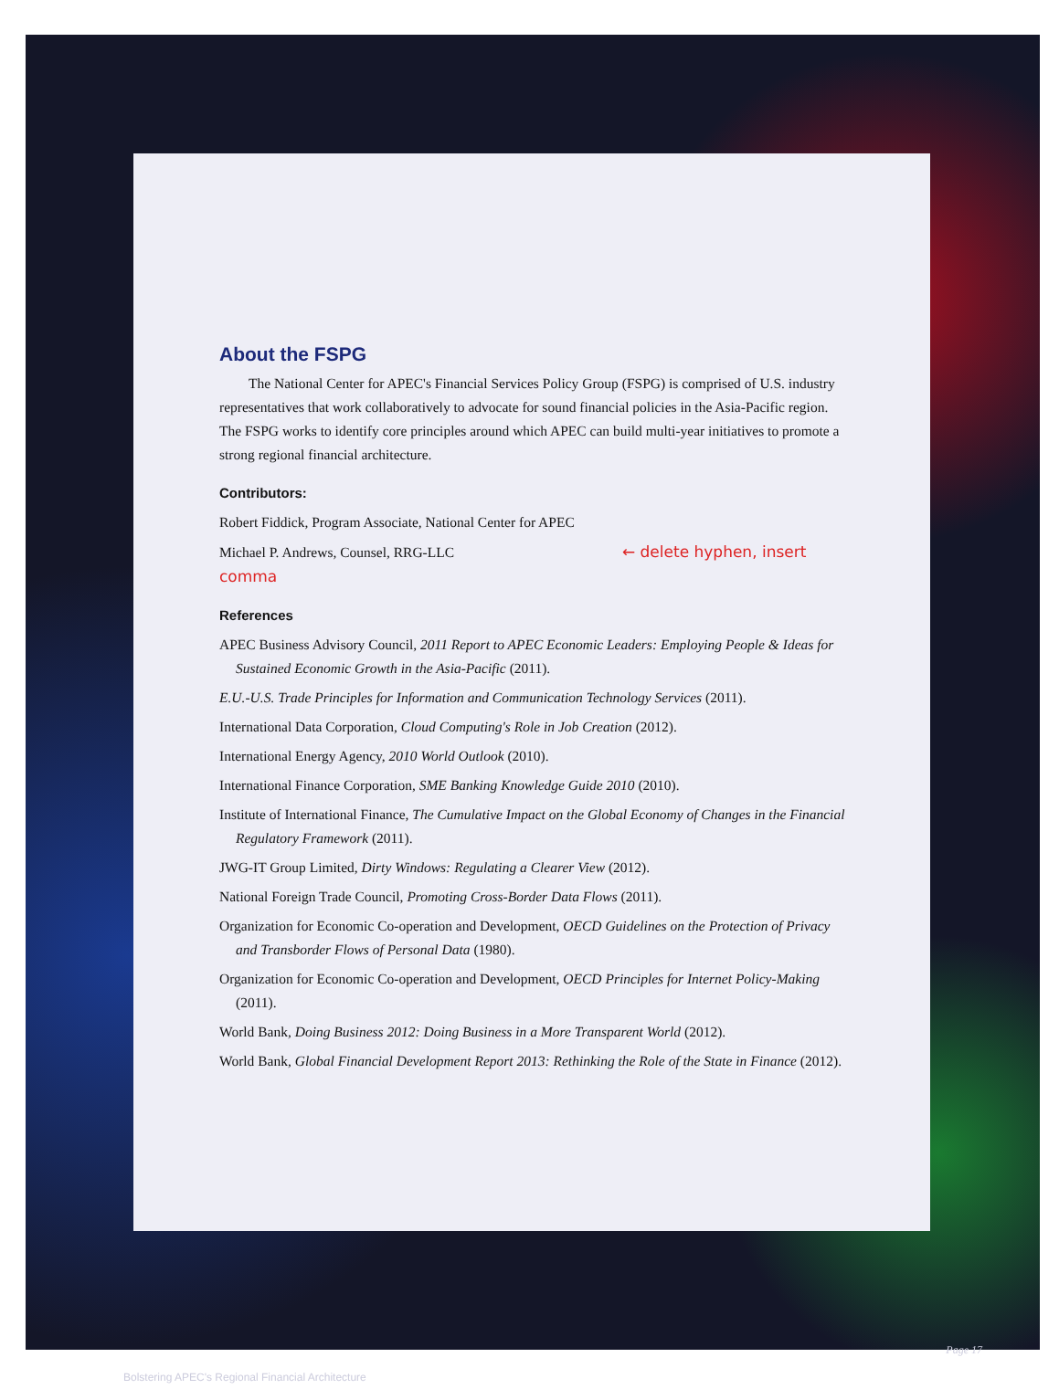About the FSPG
The National Center for APEC's Financial Services Policy Group (FSPG) is comprised of U.S. industry representatives that work collaboratively to advocate for sound financial policies in the Asia-Pacific region. The FSPG works to identify core principles around which APEC can build multi-year initiatives to promote a strong regional financial architecture.
Contributors:
Robert Fiddick, Program Associate, National Center for APEC
Michael P. Andrews, Counsel, RRG-LLC ← delete hyphen, insert comma
References
APEC Business Advisory Council, 2011 Report to APEC Economic Leaders: Employing People & Ideas for Sustained Economic Growth in the Asia-Pacific (2011).
E.U.-U.S. Trade Principles for Information and Communication Technology Services (2011).
International Data Corporation, Cloud Computing's Role in Job Creation (2012).
International Energy Agency, 2010 World Outlook (2010).
International Finance Corporation, SME Banking Knowledge Guide 2010 (2010).
Institute of International Finance, The Cumulative Impact on the Global Economy of Changes in the Financial Regulatory Framework (2011).
JWG-IT Group Limited, Dirty Windows: Regulating a Clearer View (2012).
National Foreign Trade Council, Promoting Cross-Border Data Flows (2011).
Organization for Economic Co-operation and Development, OECD Guidelines on the Protection of Privacy and Transborder Flows of Personal Data (1980).
Organization for Economic Co-operation and Development, OECD Principles for Internet Policy-Making (2011).
World Bank, Doing Business 2012: Doing Business in a More Transparent World (2012).
World Bank, Global Financial Development Report 2013: Rethinking the Role of the State in Finance (2012).
Bolstering APEC's Regional Financial Architecture Page 17